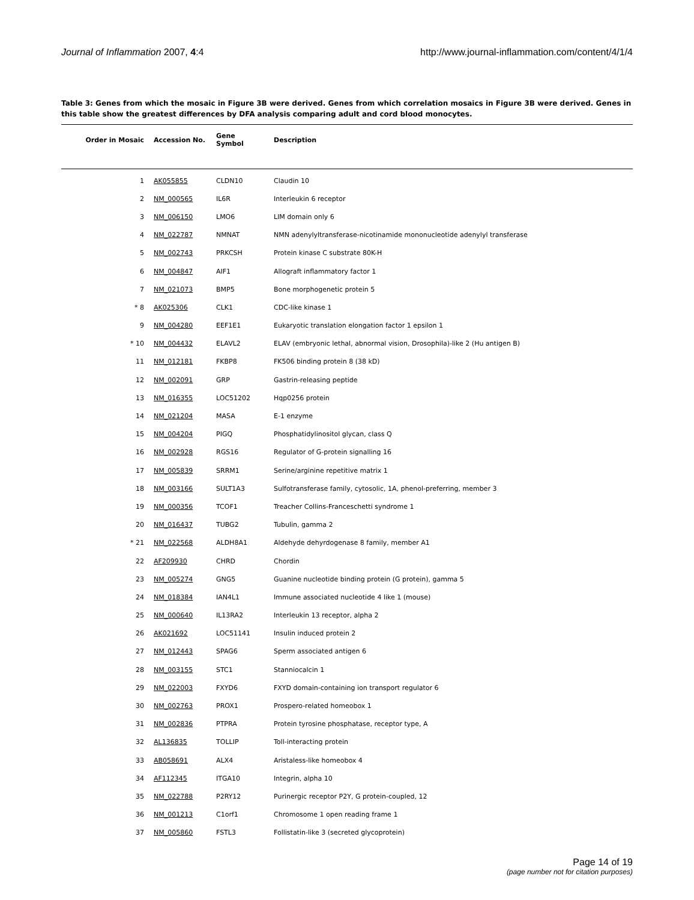Journal of Inflammation 2007, 4:4 http://www.journal-inflammation.com/content/4/1/4
Table 3: Genes from which the mosaic in Figure 3B were derived. Genes from which correlation mosaics in Figure 3B were derived. Genes in this table show the greatest differences by DFA analysis comparing adult and cord blood monocytes.
| Order in Mosaic | Accession No. | Gene Symbol | Description |
| --- | --- | --- | --- |
| 1 | AK055855 | CLDN10 | Claudin 10 |
| 2 | NM_000565 | IL6R | Interleukin 6 receptor |
| 3 | NM_006150 | LMO6 | LIM domain only 6 |
| 4 | NM_022787 | NMNAT | NMN adenylyltransferase-nicotinamide mononucleotide adenylyl transferase |
| 5 | NM_002743 | PRKCSH | Protein kinase C substrate 80K-H |
| 6 | NM_004847 | AIF1 | Allograft inflammatory factor 1 |
| 7 | NM_021073 | BMP5 | Bone morphogenetic protein 5 |
| * 8 | AK025306 | CLK1 | CDC-like kinase 1 |
| 9 | NM_004280 | EEF1E1 | Eukaryotic translation elongation factor 1 epsilon 1 |
| * 10 | NM_004432 | ELAVL2 | ELAV (embryonic lethal, abnormal vision, Drosophila)-like 2 (Hu antigen B) |
| 11 | NM_012181 | FKBP8 | FK506 binding protein 8 (38 kD) |
| 12 | NM_002091 | GRP | Gastrin-releasing peptide |
| 13 | NM_016355 | LOC51202 | Hqp0256 protein |
| 14 | NM_021204 | MASA | E-1 enzyme |
| 15 | NM_004204 | PIGQ | Phosphatidylinositol glycan, class Q |
| 16 | NM_002928 | RGS16 | Regulator of G-protein signalling 16 |
| 17 | NM_005839 | SRRM1 | Serine/arginine repetitive matrix 1 |
| 18 | NM_003166 | SULT1A3 | Sulfotransferase family, cytosolic, 1A, phenol-preferring, member 3 |
| 19 | NM_000356 | TCOF1 | Treacher Collins-Franceschetti syndrome 1 |
| 20 | NM_016437 | TUBG2 | Tubulin, gamma 2 |
| * 21 | NM_022568 | ALDH8A1 | Aldehyde dehyrdogenase 8 family, member A1 |
| 22 | AF209930 | CHRD | Chordin |
| 23 | NM_005274 | GNG5 | Guanine nucleotide binding protein (G protein), gamma 5 |
| 24 | NM_018384 | IAN4L1 | Immune associated nucleotide 4 like 1 (mouse) |
| 25 | NM_000640 | IL13RA2 | Interleukin 13 receptor, alpha 2 |
| 26 | AK021692 | LOC51141 | Insulin induced protein 2 |
| 27 | NM_012443 | SPAG6 | Sperm associated antigen 6 |
| 28 | NM_003155 | STC1 | Stanniocalcin 1 |
| 29 | NM_022003 | FXYD6 | FXYD domain-containing ion transport regulator 6 |
| 30 | NM_002763 | PROX1 | Prospero-related homeobox 1 |
| 31 | NM_002836 | PTPRA | Protein tyrosine phosphatase, receptor type, A |
| 32 | AL136835 | TOLLIP | Toll-interacting protein |
| 33 | AB058691 | ALX4 | Aristaless-like homeobox 4 |
| 34 | AF112345 | ITGA10 | Integrin, alpha 10 |
| 35 | NM_022788 | P2RY12 | Purinergic receptor P2Y, G protein-coupled, 12 |
| 36 | NM_001213 | C1orf1 | Chromosome 1 open reading frame 1 |
| 37 | NM_005860 | FSTL3 | Follistatin-like 3 (secreted glycoprotein) |
Page 14 of 19
(page number not for citation purposes)